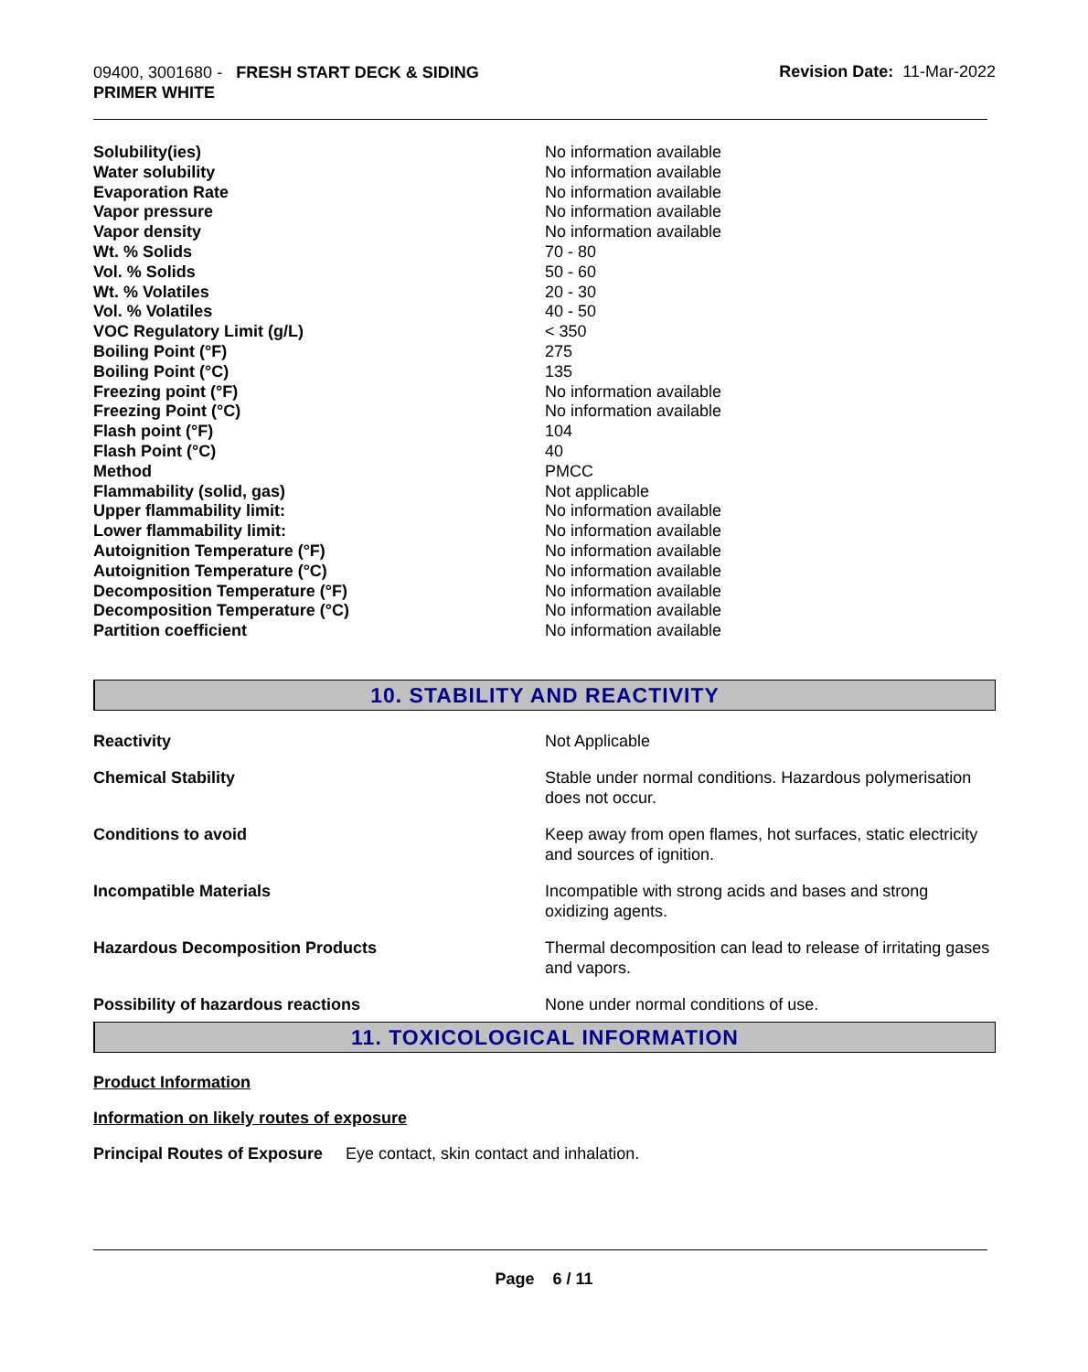09400, 3001680 - FRESH START DECK & SIDING
PRIMER WHITE
Revision Date: 11-Mar-2022
| Solubility(ies) | No information available |
| Water solubility | No information available |
| Evaporation Rate | No information available |
| Vapor pressure | No information available |
| Vapor density | No information available |
| Wt. % Solids | 70 - 80 |
| Vol. % Solids | 50 - 60 |
| Wt. % Volatiles | 20 - 30 |
| Vol. % Volatiles | 40 - 50 |
| VOC Regulatory Limit (g/L) | < 350 |
| Boiling Point (°F) | 275 |
| Boiling Point (°C) | 135 |
| Freezing point (°F) | No information available |
| Freezing Point (°C) | No information available |
| Flash point (°F) | 104 |
| Flash Point (°C) | 40 |
| Method | PMCC |
| Flammability (solid, gas) | Not applicable |
| Upper flammability limit: | No information available |
| Lower flammability limit: | No information available |
| Autoignition Temperature (°F) | No information available |
| Autoignition Temperature (°C) | No information available |
| Decomposition Temperature (°F) | No information available |
| Decomposition Temperature (°C) | No information available |
| Partition coefficient | No information available |
10. STABILITY AND REACTIVITY
| Reactivity | Not Applicable |
| Chemical Stability | Stable under normal conditions. Hazardous polymerisation does not occur. |
| Conditions to avoid | Keep away from open flames, hot surfaces, static electricity and sources of ignition. |
| Incompatible Materials | Incompatible with strong acids and bases and strong oxidizing agents. |
| Hazardous Decomposition Products | Thermal decomposition can lead to release of irritating gases and vapors. |
| Possibility of hazardous reactions | None under normal conditions of use. |
11. TOXICOLOGICAL INFORMATION
Product Information
Information on likely routes of exposure
Principal Routes of Exposure Eye contact, skin contact and inhalation.
Page 6 / 11